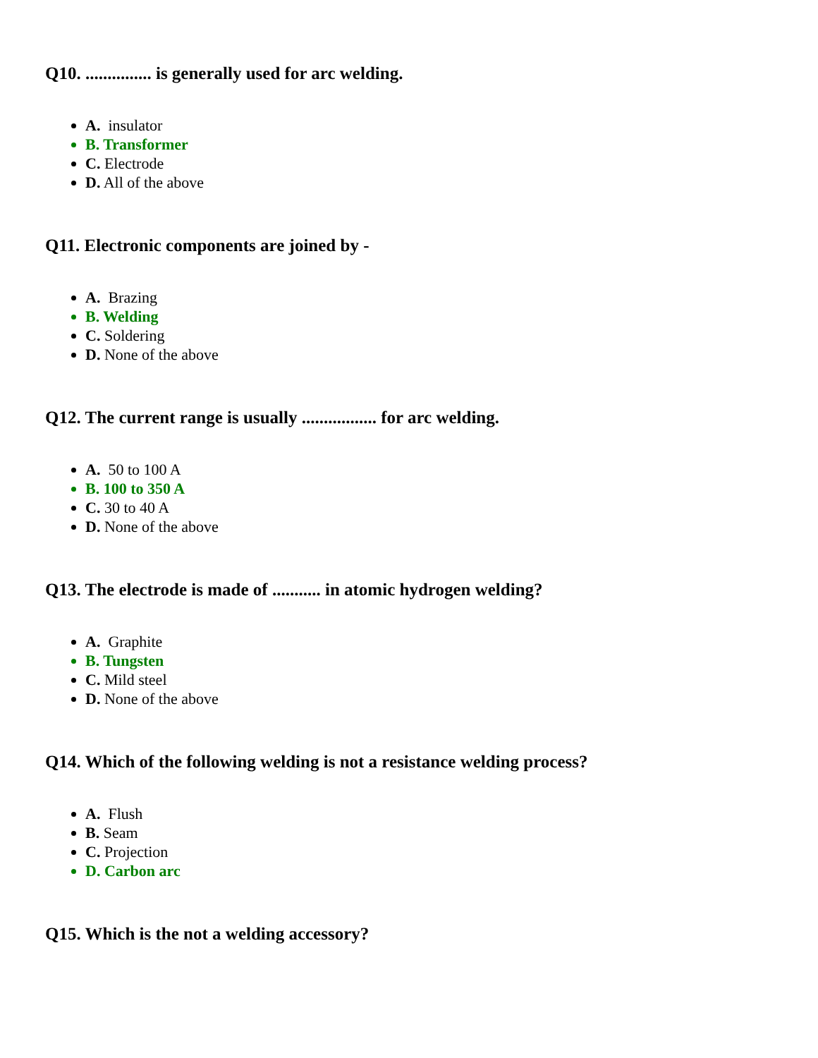Q10. ............... is generally used for arc welding.
A. insulator
B. Transformer
C. Electrode
D. All of the above
Q11. Electronic components are joined by -
A. Brazing
B. Welding
C. Soldering
D. None of the above
Q12. The current range is usually ................. for arc welding.
A. 50 to 100 A
B. 100 to 350 A
C. 30 to 40 A
D. None of the above
Q13. The electrode is made of ........... in atomic hydrogen welding?
A. Graphite
B. Tungsten
C. Mild steel
D. None of the above
Q14. Which of the following welding is not a resistance welding process?
A. Flush
B. Seam
C. Projection
D. Carbon arc
Q15. Which is the not a welding accessory?